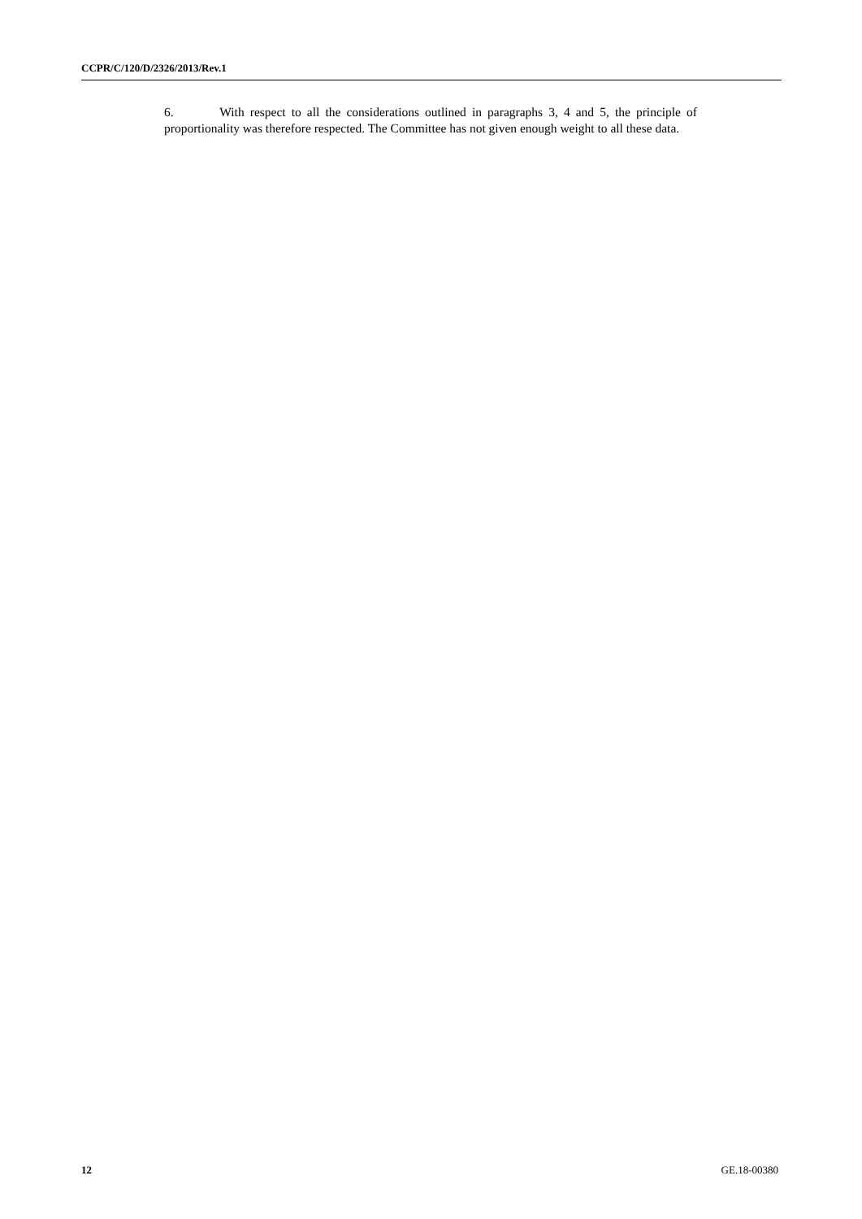CCPR/C/120/D/2326/2013/Rev.1
6. With respect to all the considerations outlined in paragraphs 3, 4 and 5, the principle of proportionality was therefore respected. The Committee has not given enough weight to all these data.
12 GE.18-00380